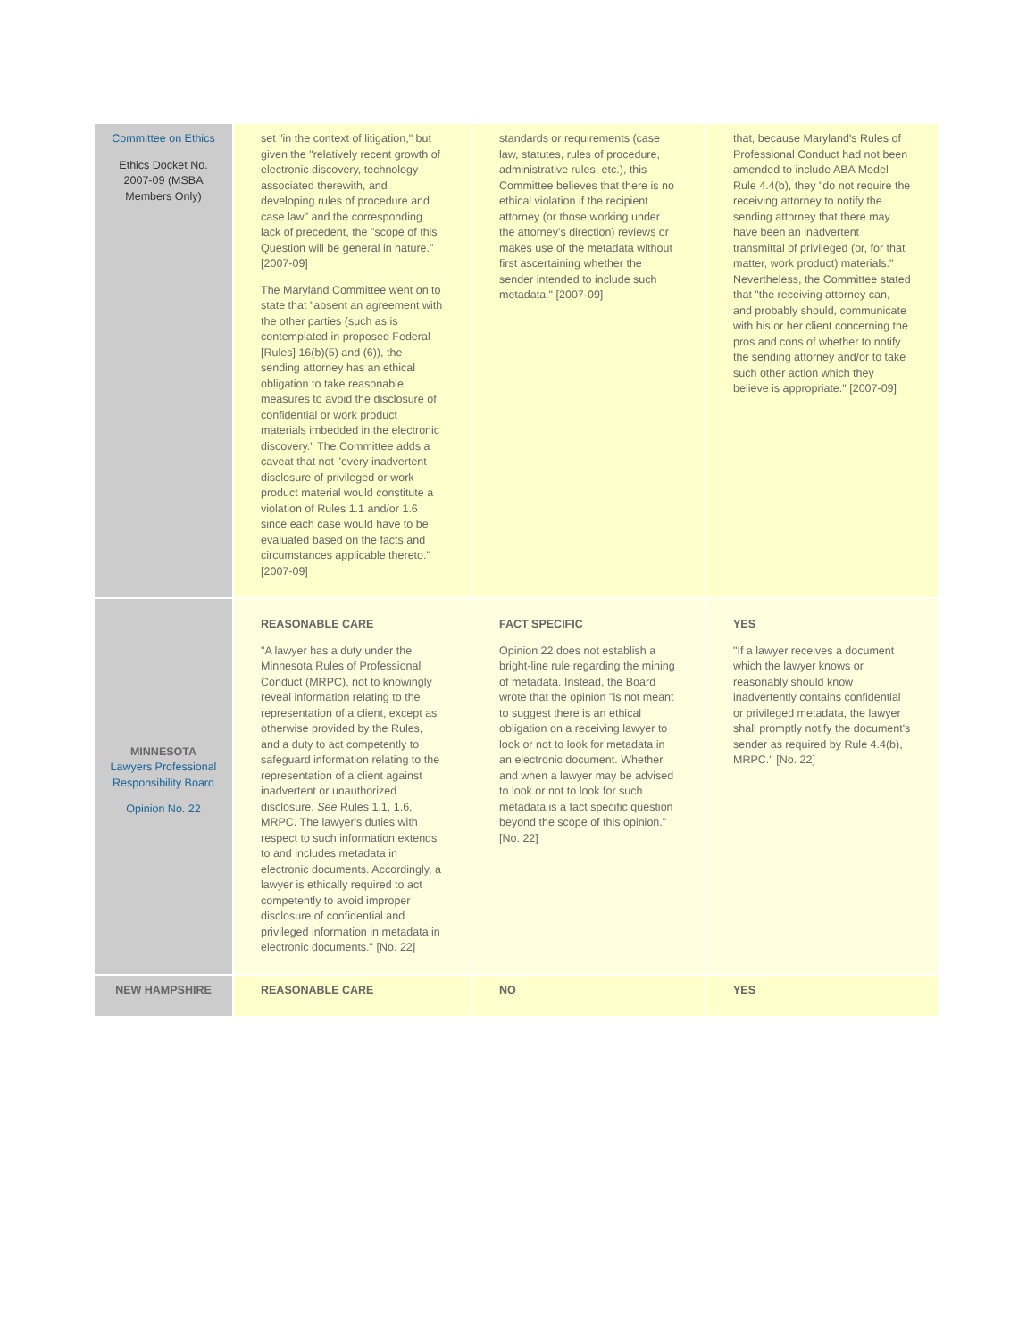| Committee on Ethics Ethics Docket No. 2007-09 (MSBA Members Only) | set "in the context of litigation," but given the "relatively recent growth of electronic discovery, technology associated therewith, and developing rules of procedure and case law" and the corresponding lack of precedent, the "scope of this Question will be general in nature." [2007-09] The Maryland Committee went on to state that "absent an agreement with the other parties (such as is contemplated in proposed Federal [Rules] 16(b)(5) and (6)), the sending attorney has an ethical obligation to take reasonable measures to avoid the disclosure of confidential or work product materials imbedded in the electronic discovery." The Committee adds a caveat that not "every inadvertent disclosure of privileged or work product material would constitute a violation of Rules 1.1 and/or 1.6 since each case would have to be evaluated based on the facts and circumstances applicable thereto." [2007-09] | standards or requirements (case law, statutes, rules of procedure, administrative rules, etc.), this Committee believes that there is no ethical violation if the recipient attorney (or those working under the attorney's direction) reviews or makes use of the metadata without first ascertaining whether the sender intended to include such metadata." [2007-09] | that, because Maryland's Rules of Professional Conduct had not been amended to include ABA Model Rule 4.4(b), they "do not require the receiving attorney to notify the sending attorney that there may have been an inadvertent transmittal of privileged (or, for that matter, work product) materials." Nevertheless, the Committee stated that "the receiving attorney can, and probably should, communicate with his or her client concerning the pros and cons of whether to notify the sending attorney and/or to take such other action which they believe is appropriate." [2007-09] |
| MINNESOTA Lawyers Professional Responsibility Board Opinion No. 22 | REASONABLE CARE "A lawyer has a duty under the Minnesota Rules of Professional Conduct (MRPC), not to knowingly reveal information relating to the representation of a client, except as otherwise provided by the Rules, and a duty to act competently to safeguard information relating to the representation of a client against inadvertent or unauthorized disclosure. See Rules 1.1, 1.6, MRPC. The lawyer's duties with respect to such information extends to and includes metadata in electronic documents. Accordingly, a lawyer is ethically required to act competently to avoid improper disclosure of confidential and privileged information in metadata in electronic documents." [No. 22] | FACT SPECIFIC Opinion 22 does not establish a bright-line rule regarding the mining of metadata. Instead, the Board wrote that the opinion "is not meant to suggest there is an ethical obligation on a receiving lawyer to look or not to look for metadata in an electronic document. Whether and when a lawyer may be advised to look or not to look for such metadata is a fact specific question beyond the scope of this opinion." [No. 22] | YES "If a lawyer receives a document which the lawyer knows or reasonably should know inadvertently contains confidential or privileged metadata, the lawyer shall promptly notify the document's sender as required by Rule 4.4(b), MRPC." [No. 22] |
| NEW HAMPSHIRE | REASONABLE CARE | NO | YES |